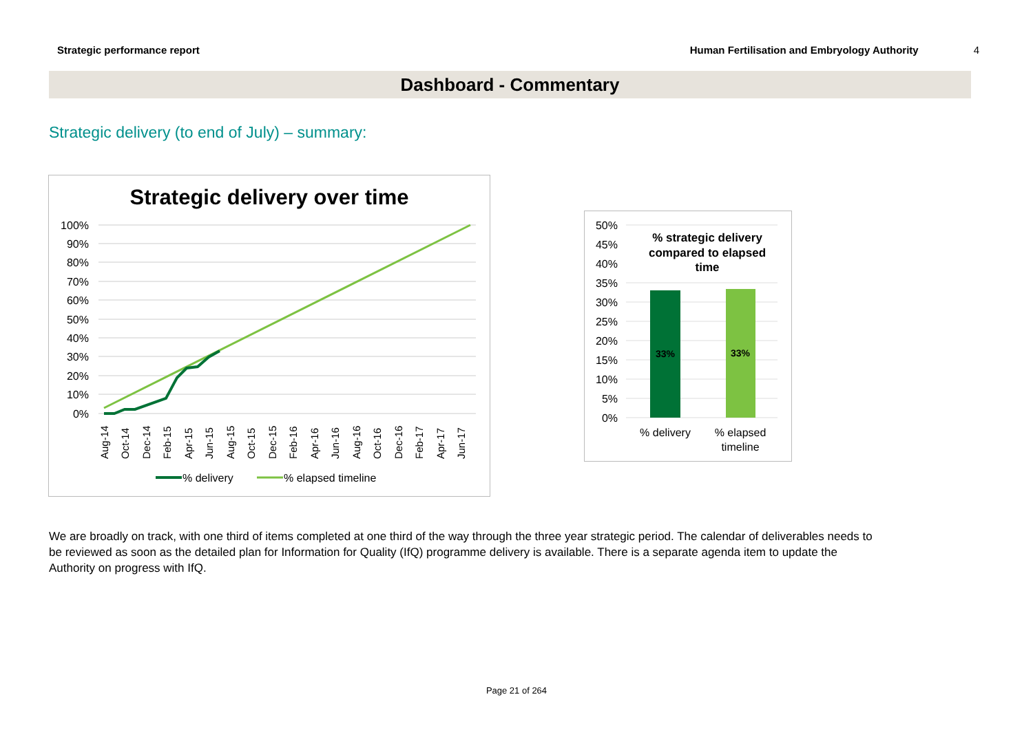Strategic performance report Human Fertilisation and Embryology Authority 4
Dashboard - Commentary
Strategic delivery (to end of July) – summary:
Strategic delivery over time
100%
90%
80%
70%
60%
50%
40%
30%
20%
10%
0%
Aug-14
Oct-14
Dec-14
Feb-15
Apr-15
Jun-15
Aug-15
Oct-15
Dec-15
Feb-16
Apr-16
Jun-16
Aug-16
Oct-16
Dec-16
Feb-17
Apr-17
Jun-17
% delivery
% elapsed timeline
50%
45%
40%
35%
30%
25%
20%
15%
10%
5%
0%
% strategic delivery
compared to elapsed
time
33%
33%
% delivery
% elapsed
timeline
We are broadly on track, with one third of items completed at one third of the way through the three year strategic period. The calendar of deliverables needs to be reviewed as soon as the detailed plan for Information for Quality (IfQ) programme delivery is available. There is a separate agenda item to update the Authority on progress with IfQ.
Page 21 of 264